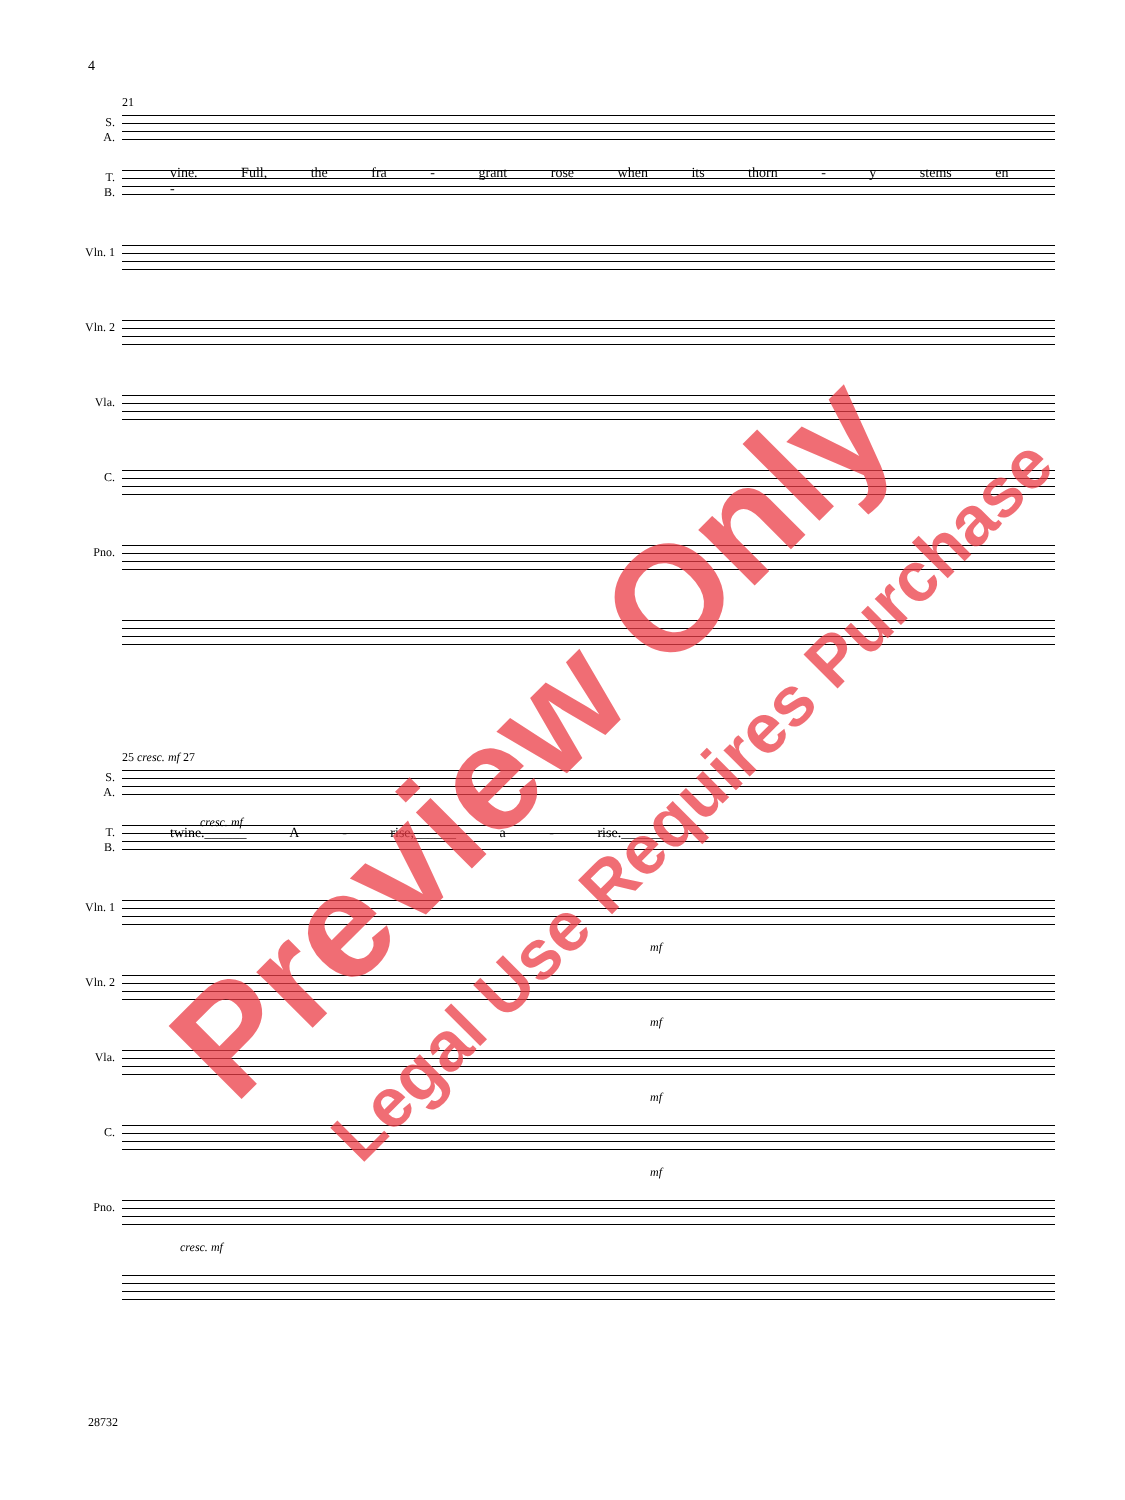4
21
S.
A.
vine. Full, the fra - grant rose when its thorn - y stems en -
T.
B.
Vln. 1 Vln. 2 Vla. C. Pno.
25 cresc. mf 27
S.
A.
twine.______ A - rise,______ a - rise.______
T.
B.
cresc. mf
Vln. 1
mf
Vln. 2
mf
Vla.
mf
C.
mf
Pno.
cresc. mf
Preview Only Legal Use Requires Purchase
28732